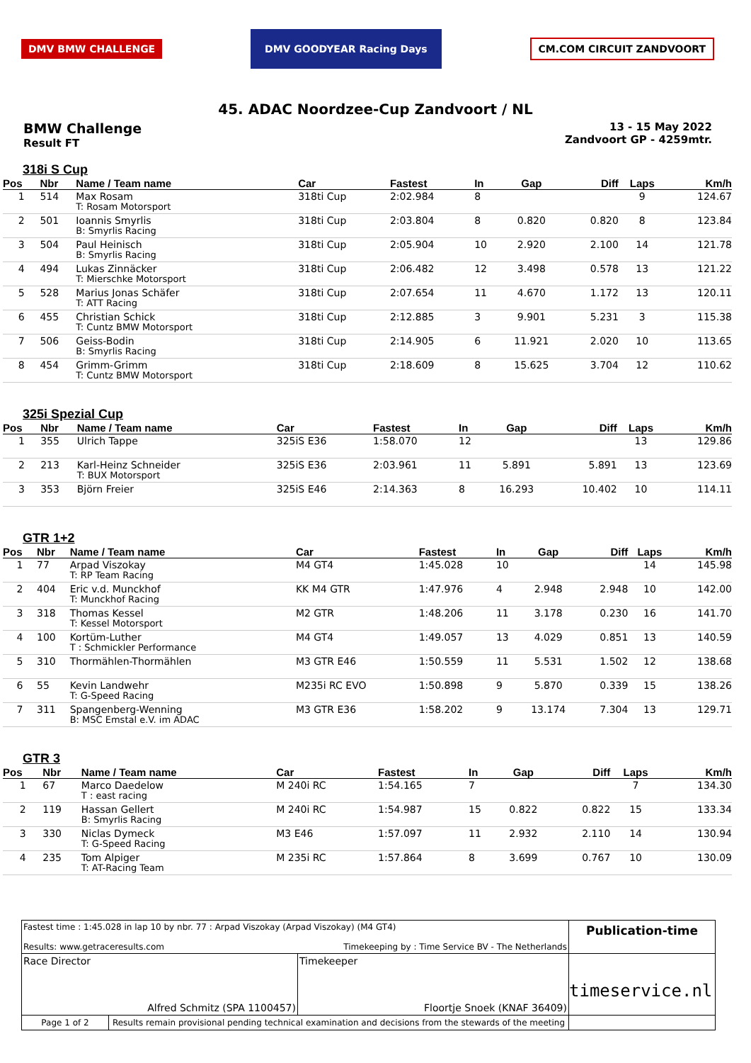DMV BMW CHALLENGE DMV GOODYEAR Racing Days CM.COM CIRCUIT ZANDVOORT
45. ADAC Noordzee-Cup Zandvoort / NL
BMW Challenge
Result FT
13 - 15 May 2022
Zandvoort GP - 4259mtr.
318i S Cup
| Pos | Nbr | Name / Team name | Car | Fastest | In | Gap | Diff | Laps | Km/h |
| --- | --- | --- | --- | --- | --- | --- | --- | --- | --- |
| 1 | 514 | Max Rosam T: Rosam Motorsport | 318ti Cup | 2:02.984 | 8 | | | 9 | 124.67 |
| 2 | 501 | Ioannis Smyrlis B: Smyrlis Racing | 318ti Cup | 2:03.804 | 8 | 0.820 | 0.820 | 8 | 123.84 |
| 3 | 504 | Paul Heinisch B: Smyrlis Racing | 318ti Cup | 2:05.904 | 10 | 2.920 | 2.100 | 14 | 121.78 |
| 4 | 494 | Lukas Zinnäcker T: Mierschke Motorsport | 318ti Cup | 2:06.482 | 12 | 3.498 | 0.578 | 13 | 121.22 |
| 5 | 528 | Marius Jonas Schäfer T: ATT Racing | 318ti Cup | 2:07.654 | 11 | 4.670 | 1.172 | 13 | 120.11 |
| 6 | 455 | Christian Schick T: Cuntz BMW Motorsport | 318ti Cup | 2:12.885 | 3 | 9.901 | 5.231 | 3 | 115.38 |
| 7 | 506 | Geiss-Bodin B: Smyrlis Racing | 318ti Cup | 2:14.905 | 6 | 11.921 | 2.020 | 10 | 113.65 |
| 8 | 454 | Grimm-Grimm T: Cuntz BMW Motorsport | 318ti Cup | 2:18.609 | 8 | 15.625 | 3.704 | 12 | 110.62 |
325i Spezial Cup
| Pos | Nbr | Name / Team name | Car | Fastest | In | Gap | Diff | Laps | Km/h |
| --- | --- | --- | --- | --- | --- | --- | --- | --- | --- |
| 1 | 355 | Ulrich Tappe | 325iS E36 | 1:58.070 | 12 | | | 13 | 129.86 |
| 2 | 213 | Karl-Heinz Schneider T: BUX Motorsport | 325iS E36 | 2:03.961 | 11 | 5.891 | 5.891 | 13 | 123.69 |
| 3 | 353 | Björn Freier | 325iS E46 | 2:14.363 | 8 | 16.293 | 10.402 | 10 | 114.11 |
GTR 1+2
| Pos | Nbr | Name / Team name | Car | Fastest | In | Gap | Diff | Laps | Km/h |
| --- | --- | --- | --- | --- | --- | --- | --- | --- | --- |
| 1 | 77 | Arpad Viszokay T: RP Team Racing | M4 GT4 | 1:45.028 | 10 | | | 14 | 145.98 |
| 2 | 404 | Eric v.d. Munckhof T: Munckhof Racing | KK M4 GTR | 1:47.976 | 4 | 2.948 | 2.948 | 10 | 142.00 |
| 3 | 318 | Thomas Kessel T: Kessel Motorsport | M2 GTR | 1:48.206 | 11 | 3.178 | 0.230 | 16 | 141.70 |
| 4 | 100 | Kortüm-Luther T : Schmickler Performance | M4 GT4 | 1:49.057 | 13 | 4.029 | 0.851 | 13 | 140.59 |
| 5 | 310 | Thormählen-Thormählen | M3 GTR E46 | 1:50.559 | 11 | 5.531 | 1.502 | 12 | 138.68 |
| 6 | 55 | Kevin Landwehr T: G-Speed Racing | M235i RC EVO | 1:50.898 | 9 | 5.870 | 0.339 | 15 | 138.26 |
| 7 | 311 | Spangenberg-Wenning B: MSC Emstal e.V. im ADAC | M3 GTR E36 | 1:58.202 | 9 | 13.174 | 7.304 | 13 | 129.71 |
GTR 3
| Pos | Nbr | Name / Team name | Car | Fastest | In | Gap | Diff | Laps | Km/h |
| --- | --- | --- | --- | --- | --- | --- | --- | --- | --- |
| 1 | 67 | Marco Daedelow T : east racing | M 240i RC | 1:54.165 | 7 | | | 7 | 134.30 |
| 2 | 119 | Hassan Gellert B: Smyrlis Racing | M 240i RC | 1:54.987 | 15 | 0.822 | 0.822 | 15 | 133.34 |
| 3 | 330 | Niclas Dymeck T: G-Speed Racing | M3 E46 | 1:57.097 | 11 | 2.932 | 2.110 | 14 | 130.94 |
| 4 | 235 | Tom Alpiger T: AT-Racing Team | M 235i RC | 1:57.864 | 8 | 3.699 | 0.767 | 10 | 130.09 |
Fastest time : 1:45.028 in lap 10 by nbr. 77 : Arpad Viszokay (Arpad Viszokay) (M4 GT4)
Results: www.getraceresults.com Timekeeping by : Time Service BV - The Netherlands
Publication-time
Race Director
Alfred Schmitz (SPA 1100457)
Timekeeper
Floortje Snoek (KNAF 36409)
timeservice.nl
Page 1 of 2 Results remain provisional pending technical examination and decisions from the stewards of the meeting